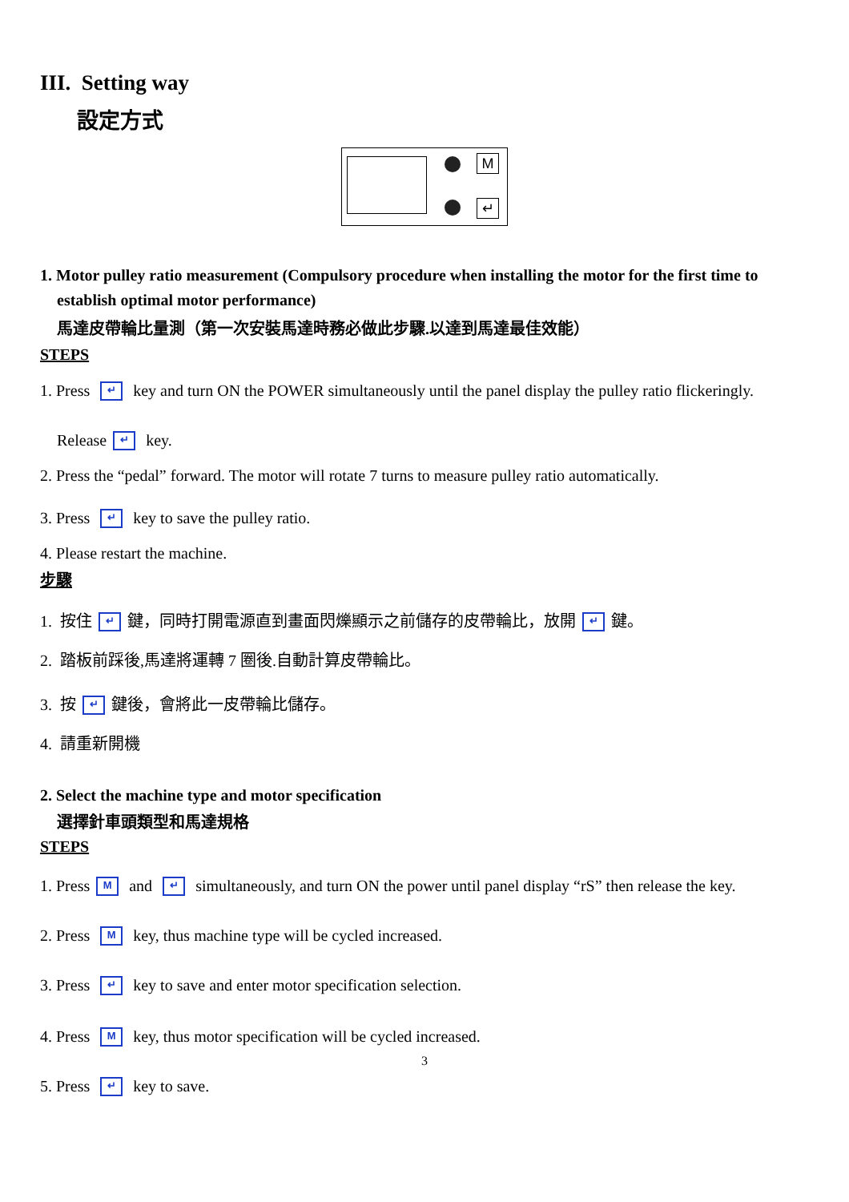III. Setting way
設定方式
M
↵
1. Motor pulley ratio measurement (Compulsory procedure when installing the motor for the first time to
establish optimal motor performance)
馬達皮帶輪比量測（第一次安裝馬達時務必做此步驟.以達到馬達最佳效能）
STEPS
1. Press ↵ key and turn ON the POWER simultaneously until the panel display the pulley ratio flickeringly.
Release ↵ key.
2. Press the “pedal” forward. The motor will rotate 7 turns to measure pulley ratio automatically.
3. Press ↵ key to save the pulley ratio.
4. Please restart the machine.
步驟
1. 按住 ↵ 鍵，同時打開電源直到畫面閃爍顯示之前儲存的皮帶輪比，放開 ↵ 鍵。
2. 踏板前踩後,馬達將運轉 7 圈後.自動計算皮帶輪比。
3. 按 ↵ 鍵後，會將此一皮帶輪比儲存。
4. 請重新開機
2. Select the machine type and motor specification
選擇針車頭類型和馬達規格
STEPS
1. Press M and ↵ simultaneously, and turn ON the power until panel display “rS” then release the key.
2. Press M key, thus machine type will be cycled increased.
3. Press ↵ key to save and enter motor specification selection.
4. Press M key, thus motor specification will be cycled increased.
5. Press ↵ key to save.
3